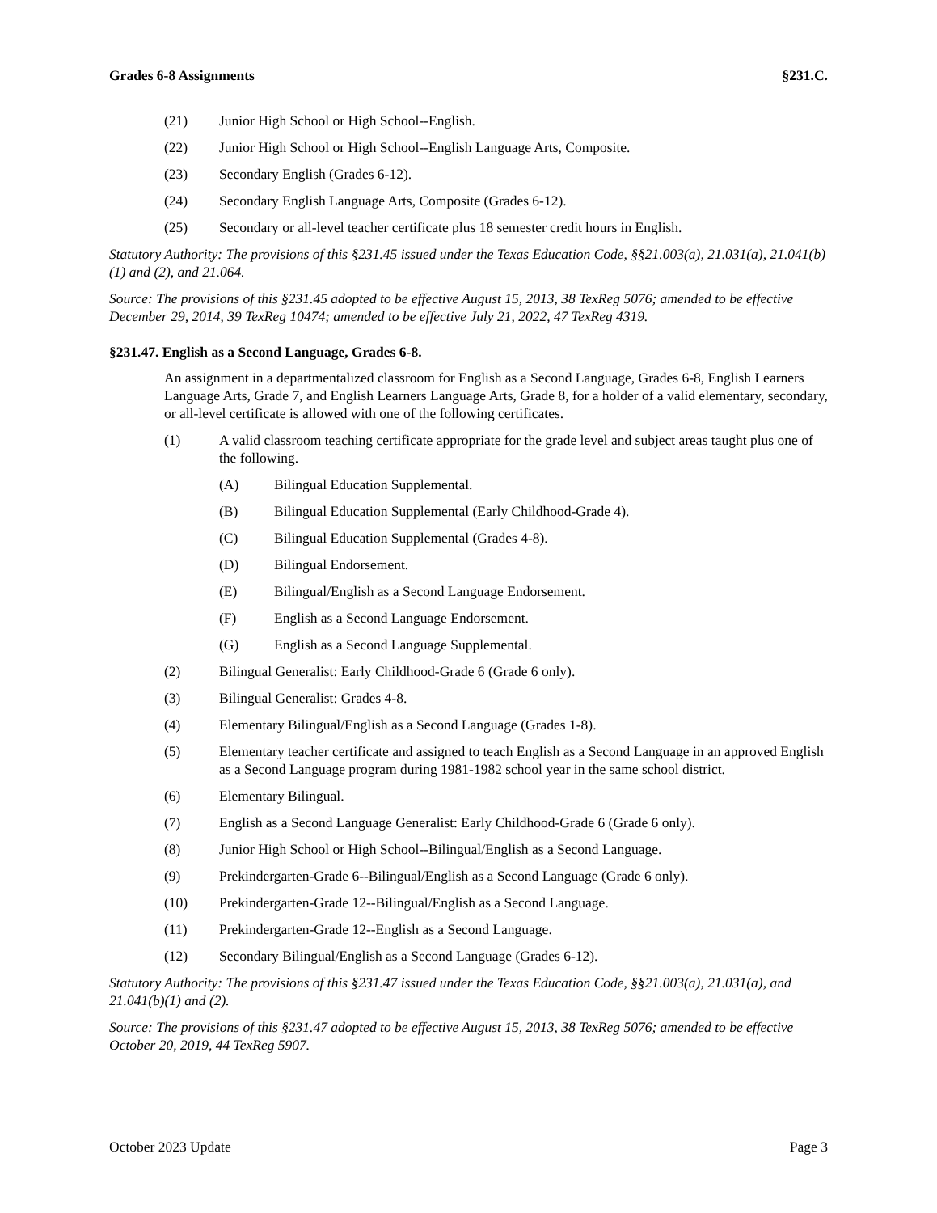Grades 6-8 Assignments §231.C.
(21) Junior High School or High School--English.
(22) Junior High School or High School--English Language Arts, Composite.
(23) Secondary English (Grades 6-12).
(24) Secondary English Language Arts, Composite (Grades 6-12).
(25) Secondary or all-level teacher certificate plus 18 semester credit hours in English.
Statutory Authority: The provisions of this §231.45 issued under the Texas Education Code, §§21.003(a), 21.031(a), 21.041(b)(1) and (2), and 21.064.
Source: The provisions of this §231.45 adopted to be effective August 15, 2013, 38 TexReg 5076; amended to be effective December 29, 2014, 39 TexReg 10474; amended to be effective July 21, 2022, 47 TexReg 4319.
§231.47. English as a Second Language, Grades 6-8.
An assignment in a departmentalized classroom for English as a Second Language, Grades 6-8, English Learners Language Arts, Grade 7, and English Learners Language Arts, Grade 8, for a holder of a valid elementary, secondary, or all-level certificate is allowed with one of the following certificates.
(1) A valid classroom teaching certificate appropriate for the grade level and subject areas taught plus one of the following.
(A) Bilingual Education Supplemental.
(B) Bilingual Education Supplemental (Early Childhood-Grade 4).
(C) Bilingual Education Supplemental (Grades 4-8).
(D) Bilingual Endorsement.
(E) Bilingual/English as a Second Language Endorsement.
(F) English as a Second Language Endorsement.
(G) English as a Second Language Supplemental.
(2) Bilingual Generalist: Early Childhood-Grade 6 (Grade 6 only).
(3) Bilingual Generalist: Grades 4-8.
(4) Elementary Bilingual/English as a Second Language (Grades 1-8).
(5) Elementary teacher certificate and assigned to teach English as a Second Language in an approved English as a Second Language program during 1981-1982 school year in the same school district.
(6) Elementary Bilingual.
(7) English as a Second Language Generalist: Early Childhood-Grade 6 (Grade 6 only).
(8) Junior High School or High School--Bilingual/English as a Second Language.
(9) Prekindergarten-Grade 6--Bilingual/English as a Second Language (Grade 6 only).
(10) Prekindergarten-Grade 12--Bilingual/English as a Second Language.
(11) Prekindergarten-Grade 12--English as a Second Language.
(12) Secondary Bilingual/English as a Second Language (Grades 6-12).
Statutory Authority: The provisions of this §231.47 issued under the Texas Education Code, §§21.003(a), 21.031(a), and 21.041(b)(1) and (2).
Source: The provisions of this §231.47 adopted to be effective August 15, 2013, 38 TexReg 5076; amended to be effective October 20, 2019, 44 TexReg 5907.
October 2023 Update Page 3